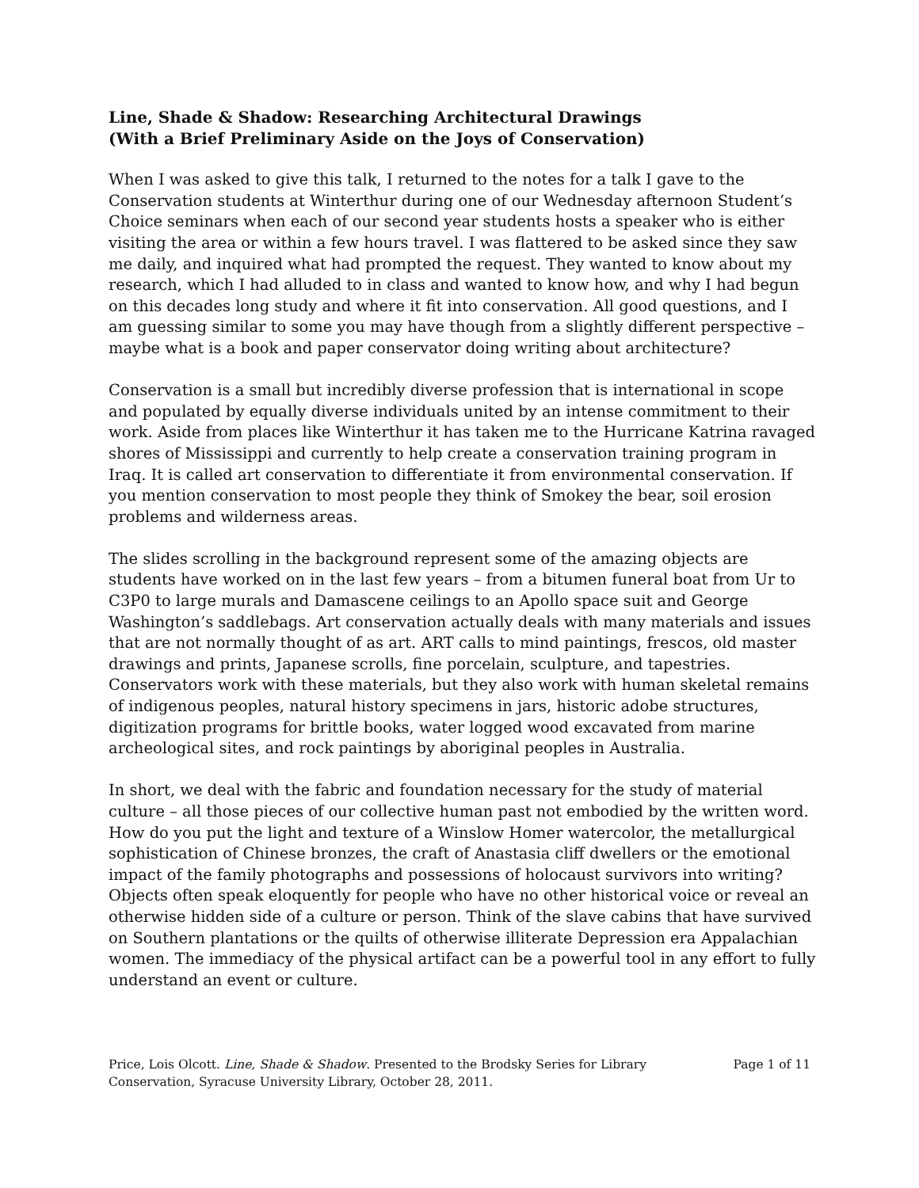Line, Shade & Shadow: Researching Architectural Drawings
(With a Brief Preliminary Aside on the Joys of Conservation)
When I was asked to give this talk, I returned to the notes for a talk I gave to the Conservation students at Winterthur during one of our Wednesday afternoon Student’s Choice seminars when each of our second year students hosts a speaker who is either visiting the area or within a few hours travel. I was flattered to be asked since they saw me daily, and inquired what had prompted the request. They wanted to know about my research, which I had alluded to in class and wanted to know how, and why I had begun on this decades long study and where it fit into conservation. All good questions, and I am guessing similar to some you may have though from a slightly different perspective – maybe what is a book and paper conservator doing writing about architecture?
Conservation is a small but incredibly diverse profession that is international in scope and populated by equally diverse individuals united by an intense commitment to their work. Aside from places like Winterthur it has taken me to the Hurricane Katrina ravaged shores of Mississippi and currently to help create a conservation training program in Iraq. It is called art conservation to differentiate it from environmental conservation. If you mention conservation to most people they think of Smokey the bear, soil erosion problems and wilderness areas.
The slides scrolling in the background represent some of the amazing objects are students have worked on in the last few years – from a bitumen funeral boat from Ur to C3P0 to large murals and Damascene ceilings to an Apollo space suit and George Washington’s saddlebags. Art conservation actually deals with many materials and issues that are not normally thought of as art. ART calls to mind paintings, frescos, old master drawings and prints, Japanese scrolls, fine porcelain, sculpture, and tapestries. Conservators work with these materials, but they also work with human skeletal remains of indigenous peoples, natural history specimens in jars, historic adobe structures, digitization programs for brittle books, water logged wood excavated from marine archeological sites, and rock paintings by aboriginal peoples in Australia.
In short, we deal with the fabric and foundation necessary for the study of material culture – all those pieces of our collective human past not embodied by the written word. How do you put the light and texture of a Winslow Homer watercolor, the metallurgical sophistication of Chinese bronzes, the craft of Anastasia cliff dwellers or the emotional impact of the family photographs and possessions of holocaust survivors into writing? Objects often speak eloquently for people who have no other historical voice or reveal an otherwise hidden side of a culture or person. Think of the slave cabins that have survived on Southern plantations or the quilts of otherwise illiterate Depression era Appalachian women. The immediacy of the physical artifact can be a powerful tool in any effort to fully understand an event or culture.
Price, Lois Olcott. Line, Shade & Shadow. Presented to the Brodsky Series for Library
Conservation, Syracuse University Library, October 28, 2011.
Page 1 of 11